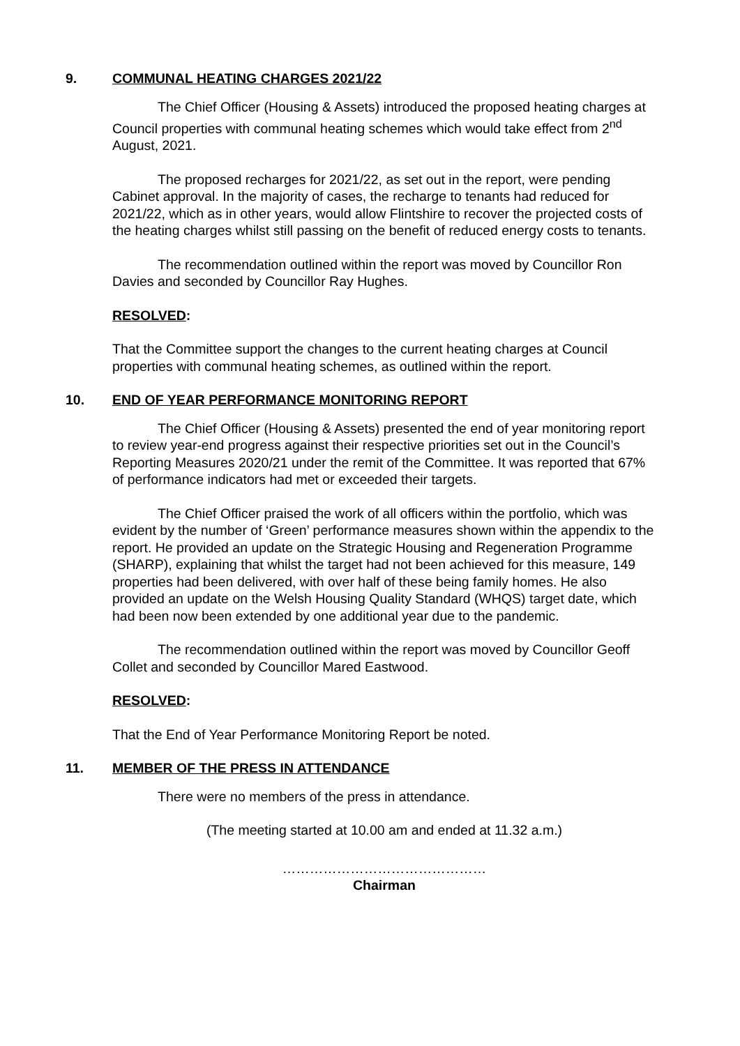9. COMMUNAL HEATING CHARGES 2021/22
The Chief Officer (Housing & Assets) introduced the proposed heating charges at Council properties with communal heating schemes which would take effect from 2<sup>nd</sup> August, 2021.
The proposed recharges for 2021/22, as set out in the report, were pending Cabinet approval. In the majority of cases, the recharge to tenants had reduced for 2021/22, which as in other years, would allow Flintshire to recover the projected costs of the heating charges whilst still passing on the benefit of reduced energy costs to tenants.
The recommendation outlined within the report was moved by Councillor Ron Davies and seconded by Councillor Ray Hughes.
RESOLVED:
That the Committee support the changes to the current heating charges at Council properties with communal heating schemes, as outlined within the report.
10. END OF YEAR PERFORMANCE MONITORING REPORT
The Chief Officer (Housing & Assets) presented the end of year monitoring report to review year-end progress against their respective priorities set out in the Council’s Reporting Measures 2020/21 under the remit of the Committee. It was reported that 67% of performance indicators had met or exceeded their targets.
The Chief Officer praised the work of all officers within the portfolio, which was evident by the number of ‘Green’ performance measures shown within the appendix to the report. He provided an update on the Strategic Housing and Regeneration Programme (SHARP), explaining that whilst the target had not been achieved for this measure, 149 properties had been delivered, with over half of these being family homes. He also provided an update on the Welsh Housing Quality Standard (WHQS) target date, which had been now been extended by one additional year due to the pandemic.
The recommendation outlined within the report was moved by Councillor Geoff Collet and seconded by Councillor Mared Eastwood.
RESOLVED:
That the End of Year Performance Monitoring Report be noted.
11. MEMBER OF THE PRESS IN ATTENDANCE
There were no members of the press in attendance.
(The meeting started at 10.00 am and ended at 11.32 a.m.)
………………………………………
Chairman